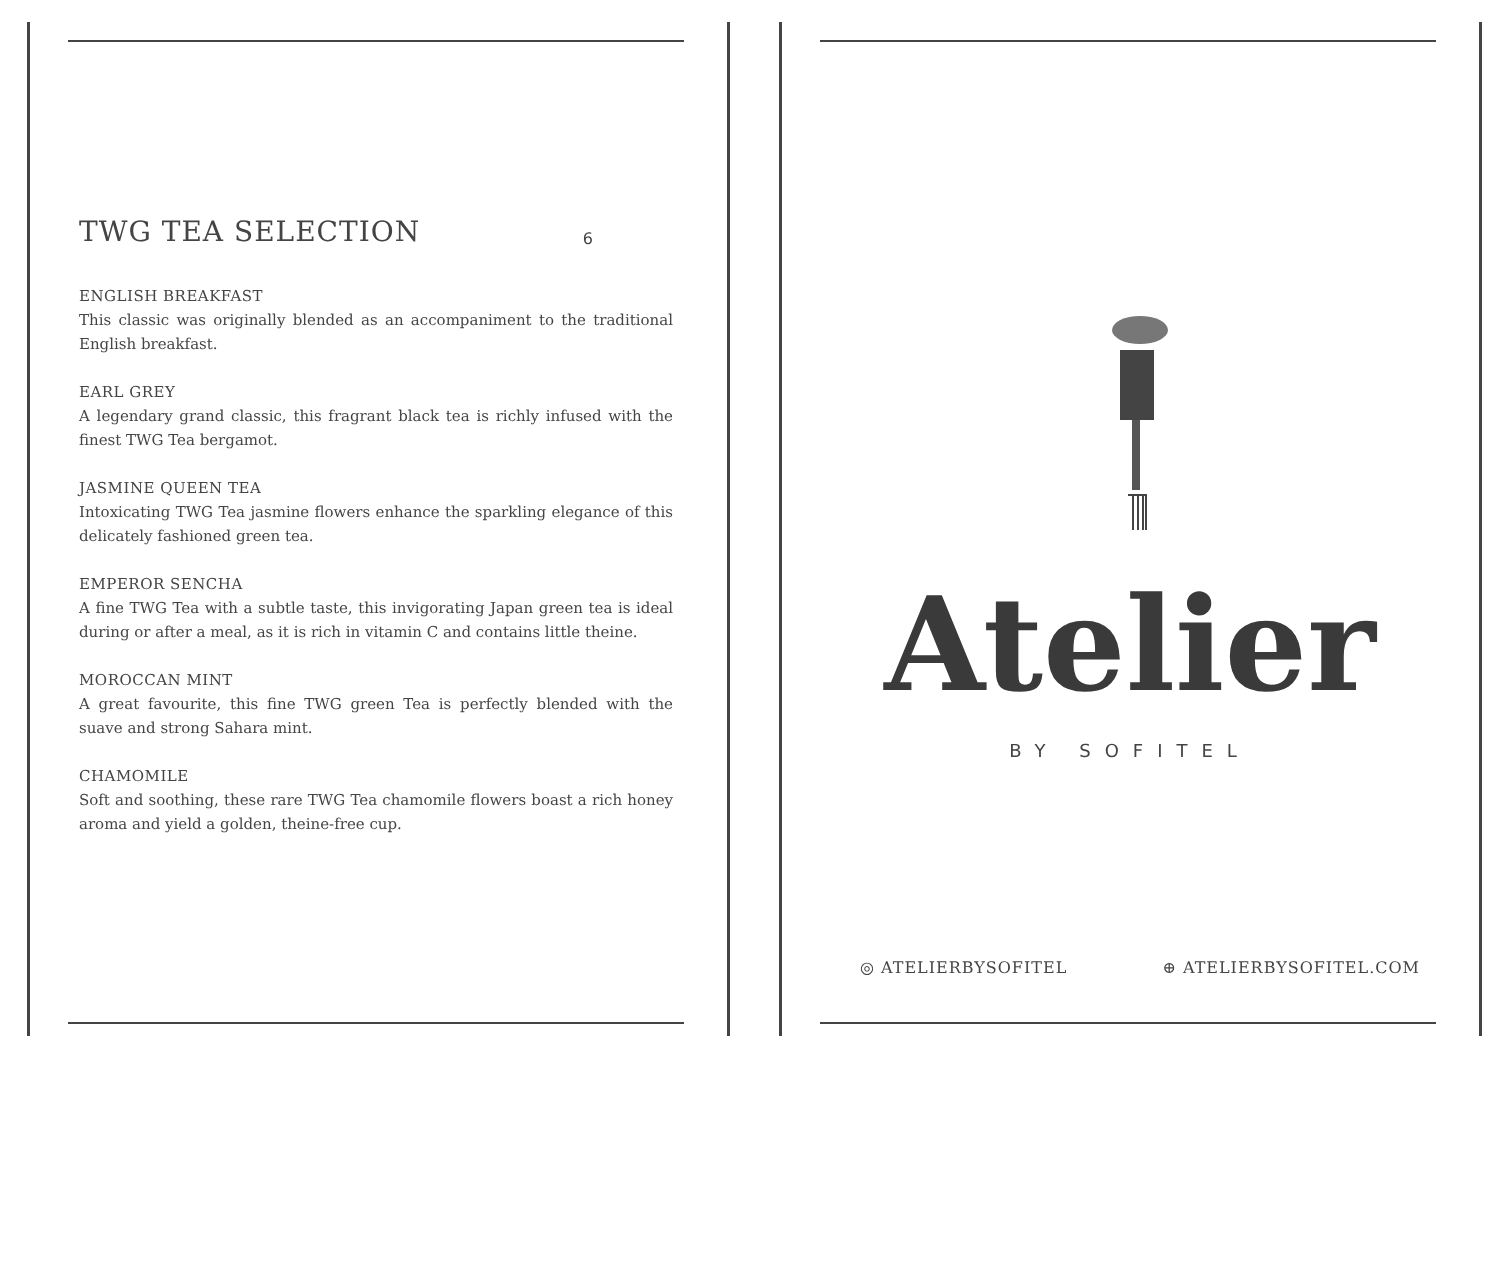TWG TEA SELECTION 6
ENGLISH BREAKFAST
This classic was originally blended as an accompaniment to the traditional English breakfast.
EARL GREY
A legendary grand classic, this fragrant black tea is richly infused with the finest TWG Tea bergamot.
JASMINE QUEEN TEA
Intoxicating TWG Tea jasmine flowers enhance the sparkling elegance of this delicately fashioned green tea.
EMPEROR SENCHA
A fine TWG Tea with a subtle taste, this invigorating Japan green tea is ideal during or after a meal, as it is rich in vitamin C and contains little theine.
MOROCCAN MINT
A great favourite, this fine TWG green Tea is perfectly blended with the suave and strong Sahara mint.
CHAMOMILE
Soft and soothing, these rare TWG Tea chamomile flowers boast a rich honey aroma and yield a golden, theine-free cup.
Atelier
BY SOFITEL
◎ ATELIERBYSOFITEL ⊕ ATELIERBYSOFITEL.COM